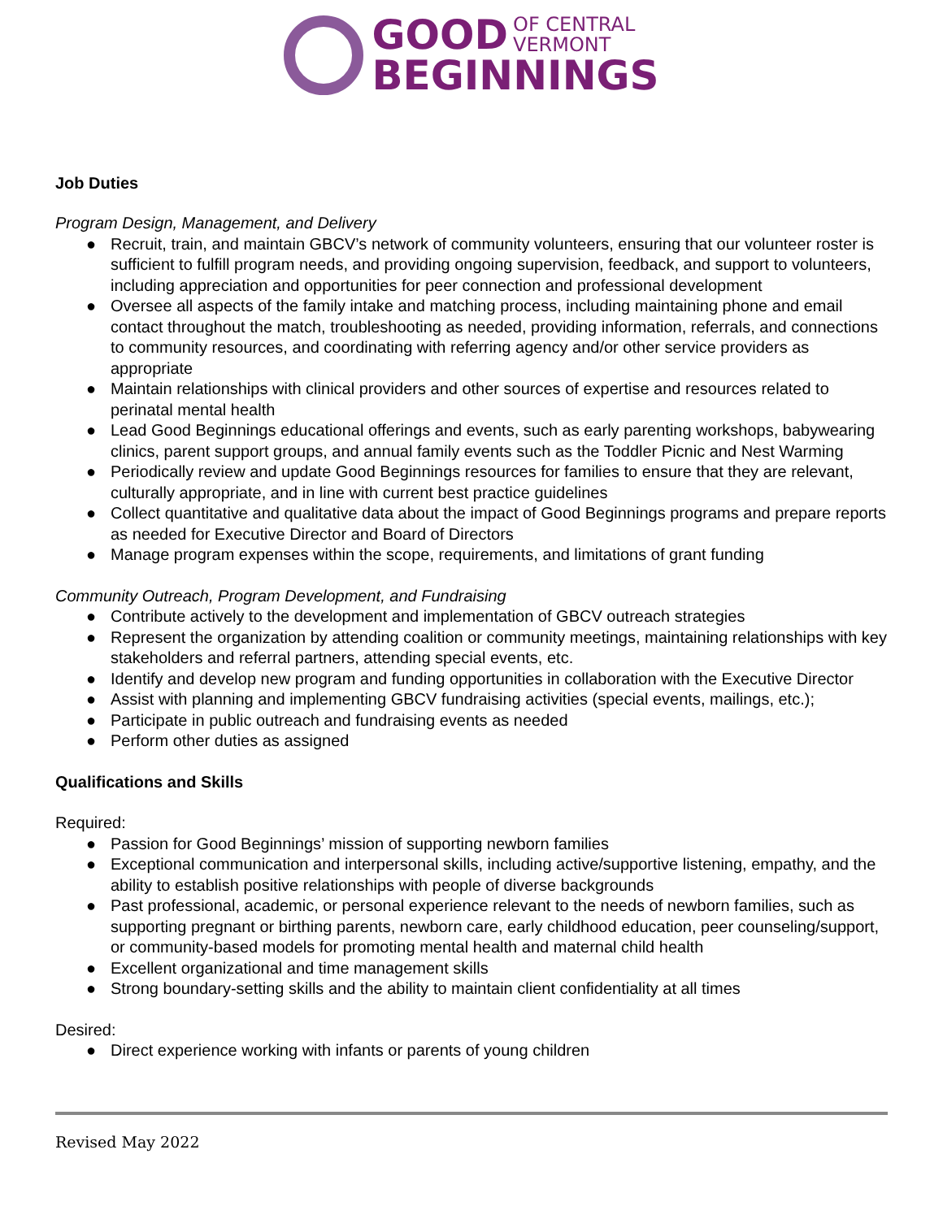GOOD OF CENTRAL
VERMONT
BEGINNINGS
Job Duties
Program Design, Management, and Delivery
● Recruit, train, and maintain GBCV’s network of community volunteers, ensuring that our volunteer roster is sufficient to fulfill program needs, and providing ongoing supervision, feedback, and support to volunteers, including appreciation and opportunities for peer connection and professional development
● Oversee all aspects of the family intake and matching process, including maintaining phone and email contact throughout the match, troubleshooting as needed, providing information, referrals, and connections to community resources, and coordinating with referring agency and/or other service providers as appropriate
● Maintain relationships with clinical providers and other sources of expertise and resources related to perinatal mental health
● Lead Good Beginnings educational offerings and events, such as early parenting workshops, babywearing clinics, parent support groups, and annual family events such as the Toddler Picnic and Nest Warming
● Periodically review and update Good Beginnings resources for families to ensure that they are relevant, culturally appropriate, and in line with current best practice guidelines
● Collect quantitative and qualitative data about the impact of Good Beginnings programs and prepare reports as needed for Executive Director and Board of Directors
● Manage program expenses within the scope, requirements, and limitations of grant funding
Community Outreach, Program Development, and Fundraising
● Contribute actively to the development and implementation of GBCV outreach strategies
● Represent the organization by attending coalition or community meetings, maintaining relationships with key stakeholders and referral partners, attending special events, etc.
● Identify and develop new program and funding opportunities in collaboration with the Executive Director
● Assist with planning and implementing GBCV fundraising activities (special events, mailings, etc.);
● Participate in public outreach and fundraising events as needed
● Perform other duties as assigned
Qualifications and Skills
Required:
● Passion for Good Beginnings’ mission of supporting newborn families
● Exceptional communication and interpersonal skills, including active/supportive listening, empathy, and the ability to establish positive relationships with people of diverse backgrounds
● Past professional, academic, or personal experience relevant to the needs of newborn families, such as supporting pregnant or birthing parents, newborn care, early childhood education, peer counseling/support, or community-based models for promoting mental health and maternal child health
● Excellent organizational and time management skills
● Strong boundary-setting skills and the ability to maintain client confidentiality at all times
Desired:
● Direct experience working with infants or parents of young children
Revised May 2022